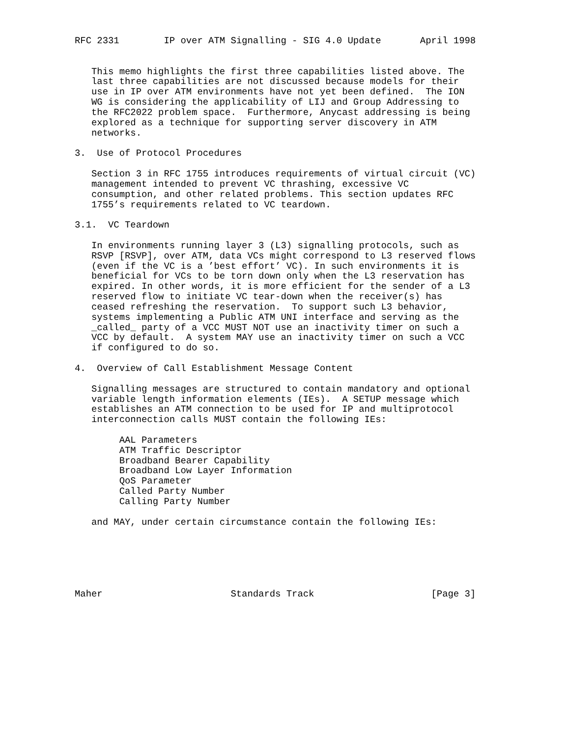RFC 2331        IP over ATM Signalling - SIG 4.0 Update       April 1998


   This memo highlights the first three capabilities listed above. The
   last three capabilities are not discussed because models for their
   use in IP over ATM environments have not yet been defined.  The ION
   WG is considering the applicability of LIJ and Group Addressing to
   the RFC2022 problem space.  Furthermore, Anycast addressing is being
   explored as a technique for supporting server discovery in ATM
   networks.

3.  Use of Protocol Procedures

   Section 3 in RFC 1755 introduces requirements of virtual circuit (VC)
   management intended to prevent VC thrashing, excessive VC
   consumption, and other related problems. This section updates RFC
   1755’s requirements related to VC teardown.

3.1.  VC Teardown

   In environments running layer 3 (L3) signalling protocols, such as
   RSVP [RSVP], over ATM, data VCs might correspond to L3 reserved flows
   (even if the VC is a ’best effort’ VC). In such environments it is
   beneficial for VCs to be torn down only when the L3 reservation has
   expired. In other words, it is more efficient for the sender of a L3
   reserved flow to initiate VC tear-down when the receiver(s) has
   ceased refreshing the reservation.  To support such L3 behavior,
   systems implementing a Public ATM UNI interface and serving as the
   _called_ party of a VCC MUST NOT use an inactivity timer on such a
   VCC by default.  A system MAY use an inactivity timer on such a VCC
   if configured to do so.

4.  Overview of Call Establishment Message Content

   Signalling messages are structured to contain mandatory and optional
   variable length information elements (IEs).  A SETUP message which
   establishes an ATM connection to be used for IP and multiprotocol
   interconnection calls MUST contain the following IEs:

        AAL Parameters
        ATM Traffic Descriptor
        Broadband Bearer Capability
        Broadband Low Layer Information
        QoS Parameter
        Called Party Number
        Calling Party Number

   and MAY, under certain circumstance contain the following IEs:






Maher                       Standards Track                     [Page 3]